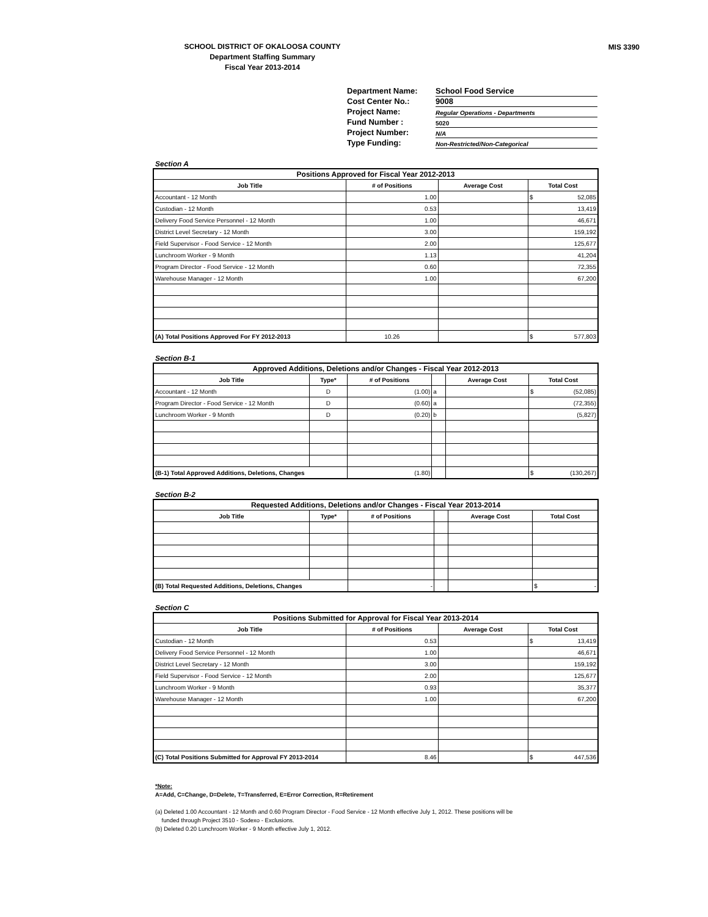MIS 3390
SCHOOL DISTRICT OF OKALOOSA COUNTY
Department Staffing Summary
Fiscal Year 2013-2014
Department Name: School Food Service
Cost Center No.: 9008
Project Name: Regular Operations - Departments
Fund Number : 5020
Project Number: N/A
Type Funding: Non-Restricted/Non-Categorical
Section A
| Positions Approved for Fiscal Year 2012-2013 | | | | |
| --- | --- | --- | --- | --- |
| Job Title | # of Positions | Average Cost | Total Cost | |
| Accountant - 12 Month | 1.00 | | $ | 52,085 |
| Custodian - 12 Month | 0.53 | | 13,419 | |
| Delivery Food Service Personnel - 12 Month | 1.00 | | 46,671 | |
| District Level Secretary - 12 Month | 3.00 | | 159,192 | |
| Field Supervisor - Food Service - 12 Month | 2.00 | | 125,677 | |
| Lunchroom Worker - 9 Month | 1.13 | | 41,204 | |
| Program Director - Food Service - 12 Month | 0.60 | | 72,355 | |
| Warehouse Manager - 12 Month | 1.00 | | 67,200 | |
| (A) Total Positions Approved For FY 2012-2013 | 10.26 | | $ | 577,803 |
Section B-1
| Approved Additions, Deletions and/or Changes - Fiscal Year 2012-2013 | | | | | | |
| --- | --- | --- | --- | --- | --- | --- |
| Job Title | Type* | # of Positions | | Average Cost | Total Cost | |
| Accountant - 12 Month | D | (1.00) | a | | $ | (52,085) |
| Program Director - Food Service - 12 Month | D | (0.60) | a | | (72,355) | |
| Lunchroom Worker - 9 Month | D | (0.20) | b | | (5,827) | |
| (B-1) Total Approved Additions, Deletions, Changes | | (1.80) | | | $ | (130,267) |
Section B-2
| Requested Additions, Deletions and/or Changes - Fiscal Year 2013-2014 | | | | | | |
| --- | --- | --- | --- | --- | --- | --- |
| Job Title | Type* | # of Positions | | Average Cost | Total Cost | |
| (B) Total Requested Additions, Deletions, Changes | | - | | | $ | - |
Section C
| Positions Submitted for Approval for Fiscal Year 2013-2014 | | | | |
| --- | --- | --- | --- | --- |
| Job Title | # of Positions | Average Cost | Total Cost | |
| Custodian - 12 Month | 0.53 | | $ | 13,419 |
| Delivery Food Service Personnel - 12 Month | 1.00 | | 46,671 | |
| District Level Secretary - 12 Month | 3.00 | | 159,192 | |
| Field Supervisor - Food Service - 12 Month | 2.00 | | 125,677 | |
| Lunchroom Worker - 9 Month | 0.93 | | 35,377 | |
| Warehouse Manager - 12 Month | 1.00 | | 67,200 | |
| (C) Total Positions Submitted for Approval FY 2013-2014 | 8.46 | | $ | 447,536 |
*Note:
A=Add, C=Change, D=Delete, T=Transferred, E=Error Correction, R=Retirement
(a) Deleted 1.00 Accountant - 12 Month and 0.60 Program Director - Food Service - 12 Month effective July 1, 2012. These positions will be
funded through Project 3510 - Sodexo - Exclusions.
(b) Deleted 0.20 Lunchroom Worker - 9 Month effective July 1, 2012.